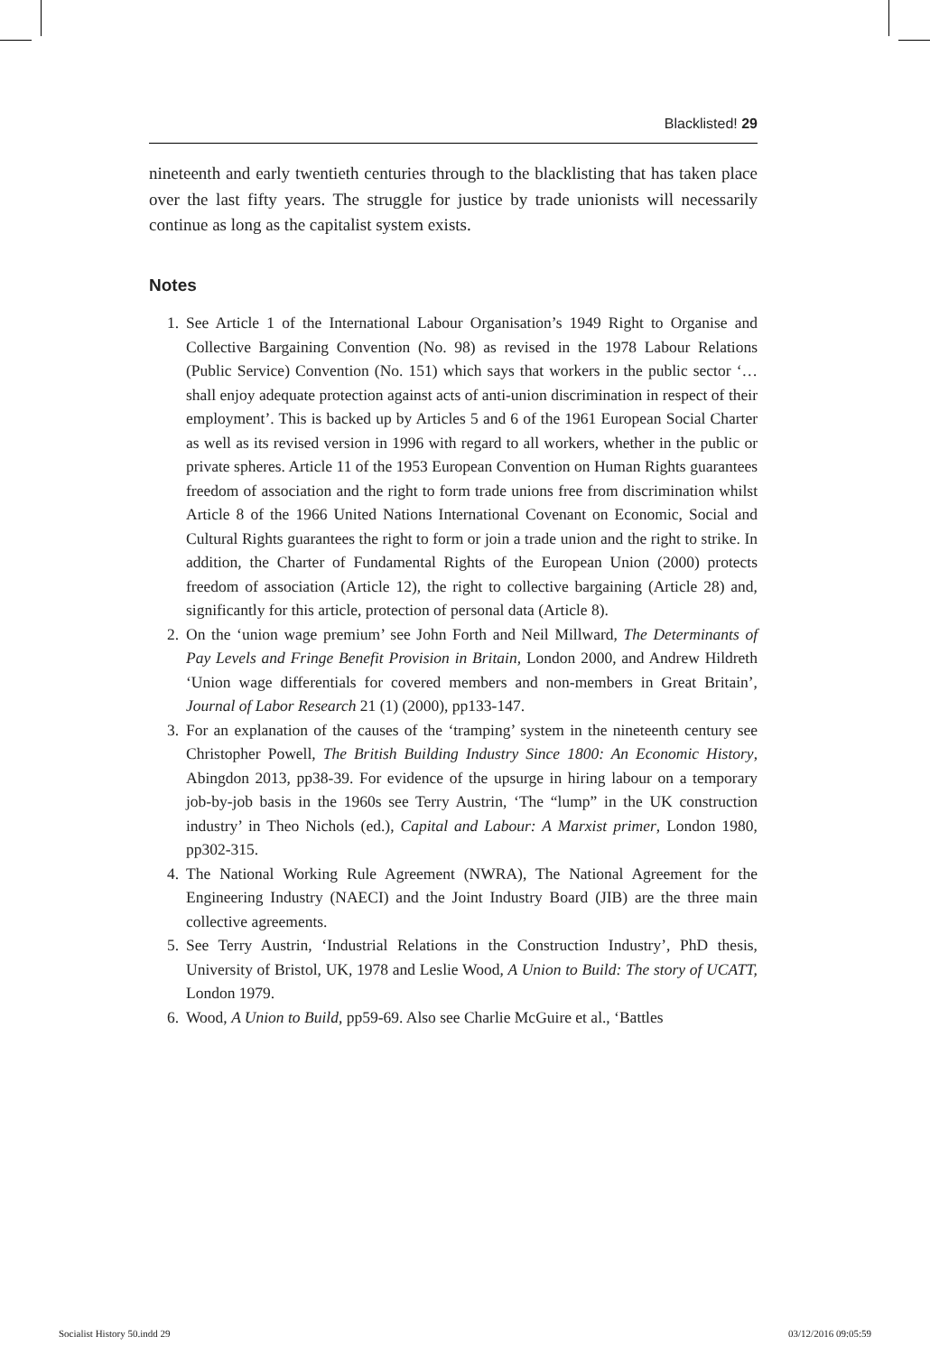Blacklisted! 29
nineteenth and early twentieth centuries through to the blacklisting that has taken place over the last fifty years. The struggle for justice by trade unionists will necessarily continue as long as the capitalist system exists.
Notes
1. See Article 1 of the International Labour Organisation’s 1949 Right to Organise and Collective Bargaining Convention (No. 98) as revised in the 1978 Labour Relations (Public Service) Convention (No. 151) which says that workers in the public sector ‘… shall enjoy adequate protection against acts of anti-union discrimination in respect of their employment’. This is backed up by Articles 5 and 6 of the 1961 European Social Charter as well as its revised version in 1996 with regard to all workers, whether in the public or private spheres. Article 11 of the 1953 European Convention on Human Rights guarantees freedom of association and the right to form trade unions free from discrimination whilst Article 8 of the 1966 United Nations International Covenant on Economic, Social and Cultural Rights guarantees the right to form or join a trade union and the right to strike. In addition, the Charter of Fundamental Rights of the European Union (2000) protects freedom of association (Article 12), the right to collective bargaining (Article 28) and, significantly for this article, protection of personal data (Article 8).
2. On the ‘union wage premium’ see John Forth and Neil Millward, The Determinants of Pay Levels and Fringe Benefit Provision in Britain, London 2000, and Andrew Hildreth ‘Union wage differentials for covered members and non-members in Great Britain’, Journal of Labor Research 21 (1) (2000), pp133-147.
3. For an explanation of the causes of the ‘tramping’ system in the nineteenth century see Christopher Powell, The British Building Industry Since 1800: An Economic History, Abingdon 2013, pp38-39. For evidence of the upsurge in hiring labour on a temporary job-by-job basis in the 1960s see Terry Austrin, ‘The “lump” in the UK construction industry’ in Theo Nichols (ed.), Capital and Labour: A Marxist primer, London 1980, pp302-315.
4. The National Working Rule Agreement (NWRA), The National Agreement for the Engineering Industry (NAECI) and the Joint Industry Board (JIB) are the three main collective agreements.
5. See Terry Austrin, ‘Industrial Relations in the Construction Industry’, PhD thesis, University of Bristol, UK, 1978 and Leslie Wood, A Union to Build: The story of UCATT, London 1979.
6. Wood, A Union to Build, pp59-69. Also see Charlie McGuire et al., ‘Battles
Socialist History 50.indd 29 03/12/2016 09:05:59